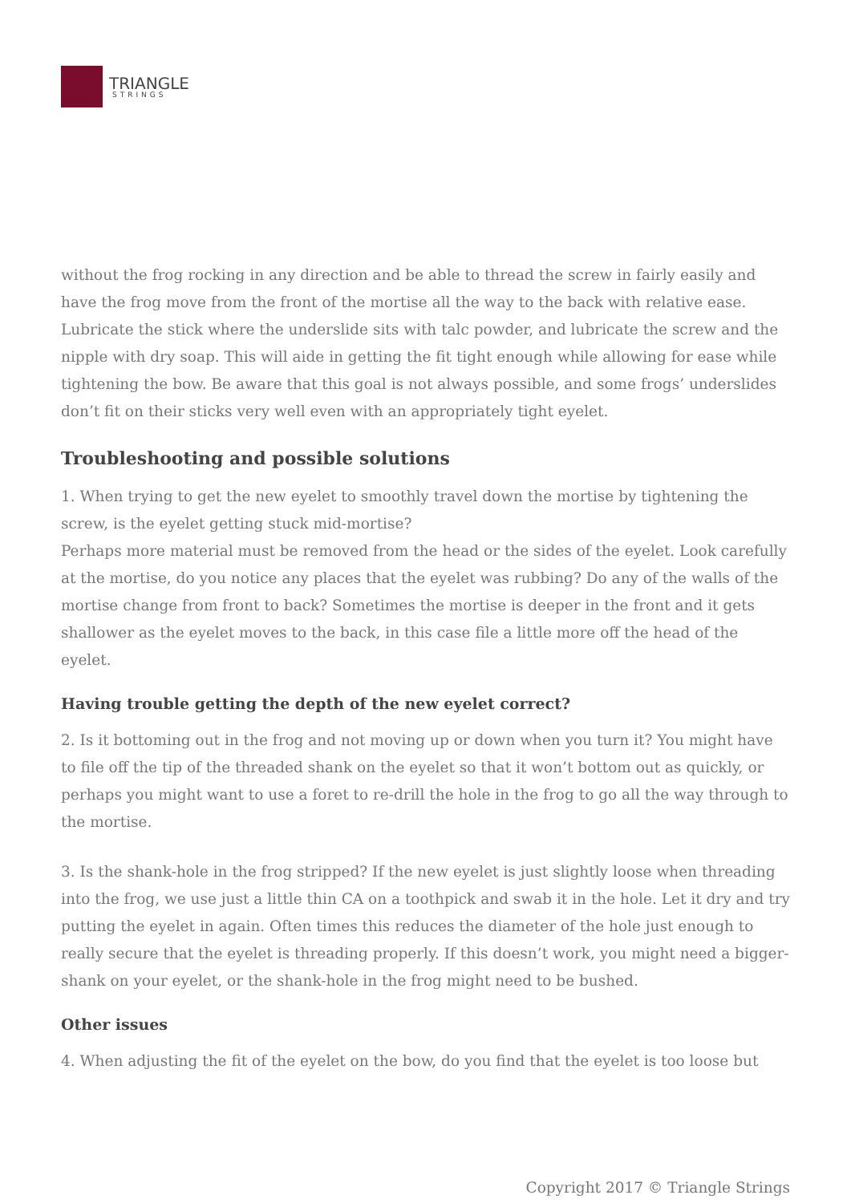TRIANGLE
STRINGS
without the frog rocking in any direction and be able to thread the screw in fairly easily and have the frog move from the front of the mortise all the way to the back with relative ease. Lubricate the stick where the underslide sits with talc powder, and lubricate the screw and the nipple with dry soap. This will aide in getting the fit tight enough while allowing for ease while tightening the bow. Be aware that this goal is not always possible, and some frogs’ underslides don’t fit on their sticks very well even with an appropriately tight eyelet.
Troubleshooting and possible solutions
1. When trying to get the new eyelet to smoothly travel down the mortise by tightening the screw, is the eyelet getting stuck mid-mortise?
Perhaps more material must be removed from the head or the sides of the eyelet. Look carefully at the mortise, do you notice any places that the eyelet was rubbing? Do any of the walls of the mortise change from front to back? Sometimes the mortise is deeper in the front and it gets shallower as the eyelet moves to the back, in this case file a little more off the head of the eyelet.
Having trouble getting the depth of the new eyelet correct?
2. Is it bottoming out in the frog and not moving up or down when you turn it? You might have to file off the tip of the threaded shank on the eyelet so that it won’t bottom out as quickly, or perhaps you might want to use a foret to re-drill the hole in the frog to go all the way through to the mortise.
3. Is the shank-hole in the frog stripped? If the new eyelet is just slightly loose when threading into the frog, we use just a little thin CA on a toothpick and swab it in the hole. Let it dry and try putting the eyelet in again. Often times this reduces the diameter of the hole just enough to really secure that the eyelet is threading properly. If this doesn’t work, you might need a bigger-shank on your eyelet, or the shank-hole in the frog might need to be bushed.
Other issues
4. When adjusting the fit of the eyelet on the bow, do you find that the eyelet is too loose but
Copyright 2017 © Triangle Strings